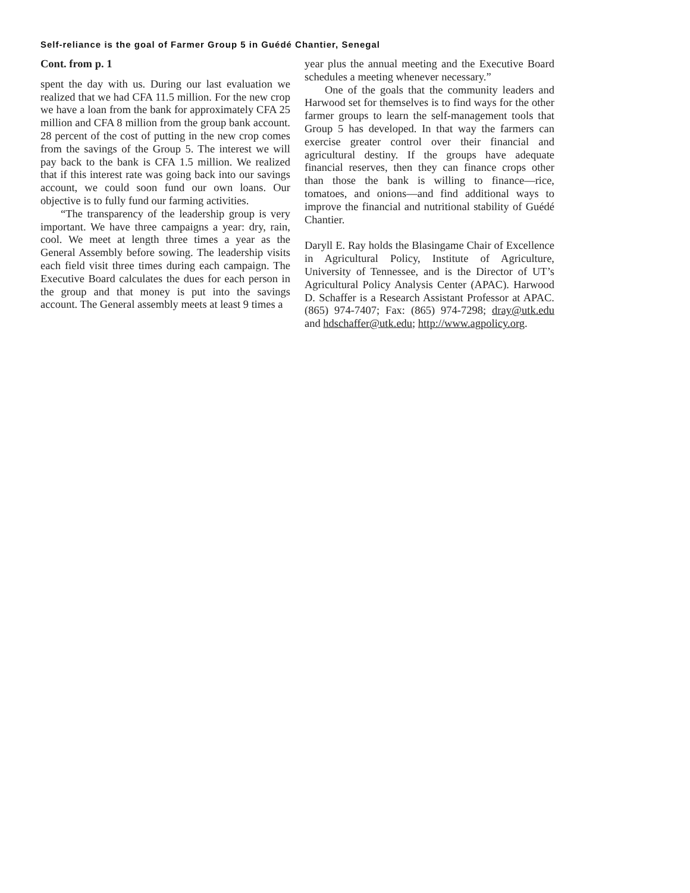Self-reliance is the goal of Farmer Group 5 in Guédé Chantier, Senegal
Cont. from p. 1
spent the day with us. During our last evaluation we realized that we had CFA 11.5 million. For the new crop we have a loan from the bank for approximately CFA 25 million and CFA 8 million from the group bank account. 28 percent of the cost of putting in the new crop comes from the savings of the Group 5. The interest we will pay back to the bank is CFA 1.5 million. We realized that if this interest rate was going back into our savings account, we could soon fund our own loans. Our objective is to fully fund our farming activities.
“The transparency of the leadership group is very important. We have three campaigns a year: dry, rain, cool. We meet at length three times a year as the General Assembly before sowing. The leadership visits each field visit three times during each campaign. The Executive Board calculates the dues for each person in the group and that money is put into the savings account. The General assembly meets at least 9 times a
year plus the annual meeting and the Executive Board schedules a meeting whenever necessary.”
One of the goals that the community leaders and Harwood set for themselves is to find ways for the other farmer groups to learn the self-management tools that Group 5 has developed. In that way the farmers can exercise greater control over their financial and agricultural destiny. If the groups have adequate financial reserves, then they can finance crops other than those the bank is willing to finance—rice, tomatoes, and onions—and find additional ways to improve the financial and nutritional stability of Guédé Chantier.
Daryll E. Ray holds the Blasingame Chair of Excellence in Agricultural Policy, Institute of Agriculture, University of Tennessee, and is the Director of UT’s Agricultural Policy Analysis Center (APAC). Harwood D. Schaffer is a Research Assistant Professor at APAC. (865) 974-7407; Fax: (865) 974-7298; dray@utk.edu and hdschaffer@utk.edu; http://www.agpolicy.org.